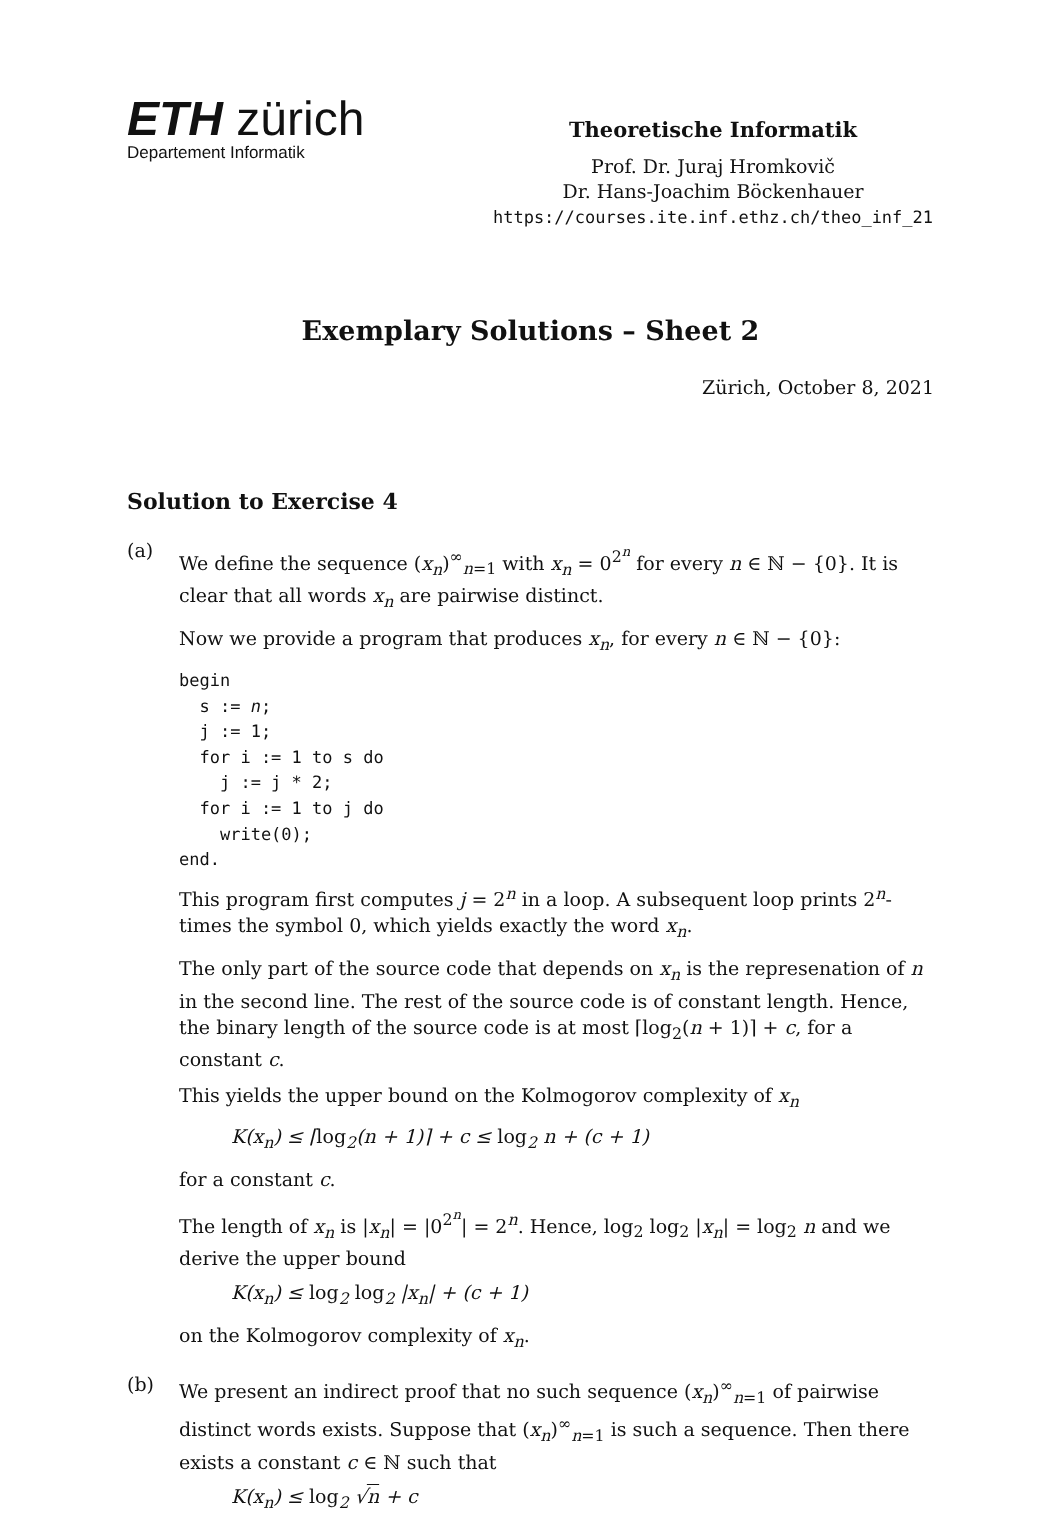ETH zürich
Departement Informatik
Theoretische Informatik
Prof. Dr. Juraj Hromkovič
Dr. Hans-Joachim Böckenhauer
https://courses.ite.inf.ethz.ch/theo_inf_21
Exemplary Solutions – Sheet 2
Zürich, October 8, 2021
Solution to Exercise 4
(a)
We define the sequence (x<sub>n</sub>)<sup>∞</sup><sub>n=1</sub> with x<sub>n</sub> = 0<sup>2<sup>n</sup></sup> for every n ∈ ℕ − {0}. It is clear that all words x<sub>n</sub> are pairwise distinct.
Now we provide a program that produces x<sub>n</sub>, for every n ∈ ℕ − {0}:
begin
  s := n;
  j := 1;
  for i := 1 to s do
    j := j * 2;
  for i := 1 to j do
    write(0);
end.
This program first computes j = 2<sup>n</sup> in a loop. A subsequent loop prints 2<sup>n</sup>-times the symbol 0, which yields exactly the word x<sub>n</sub>.
The only part of the source code that depends on x<sub>n</sub> is the represenation of n in the second line. The rest of the source code is of constant length. Hence, the binary length of the source code is at most ⌈log<sub>2</sub>(n + 1)⌉ + c, for a constant c.
This yields the upper bound on the Kolmogorov complexity of x<sub>n</sub>
K(x<sub>n</sub>) ≤ ⌈log<sub>2</sub>(n + 1)⌉ + c ≤ log<sub>2</sub> n + (c + 1)
for a constant c.
The length of x<sub>n</sub> is |x<sub>n</sub>| = |0<sup>2<sup>n</sup></sup>| = 2<sup>n</sup>. Hence, log<sub>2</sub> log<sub>2</sub> |x<sub>n</sub>| = log<sub>2</sub> n and we derive the upper bound
K(x<sub>n</sub>) ≤ log<sub>2</sub> log<sub>2</sub> |x<sub>n</sub>| + (c + 1)
on the Kolmogorov complexity of x<sub>n</sub>.
(b)
We present an indirect proof that no such sequence (x<sub>n</sub>)<sup>∞</sup><sub>n=1</sub> of pairwise distinct words exists. Suppose that (x<sub>n</sub>)<sup>∞</sup><sub>n=1</sub> is such a sequence. Then there exists a constant c ∈ ℕ such that
K(x<sub>n</sub>) ≤ log<sub>2</sub> √n + c